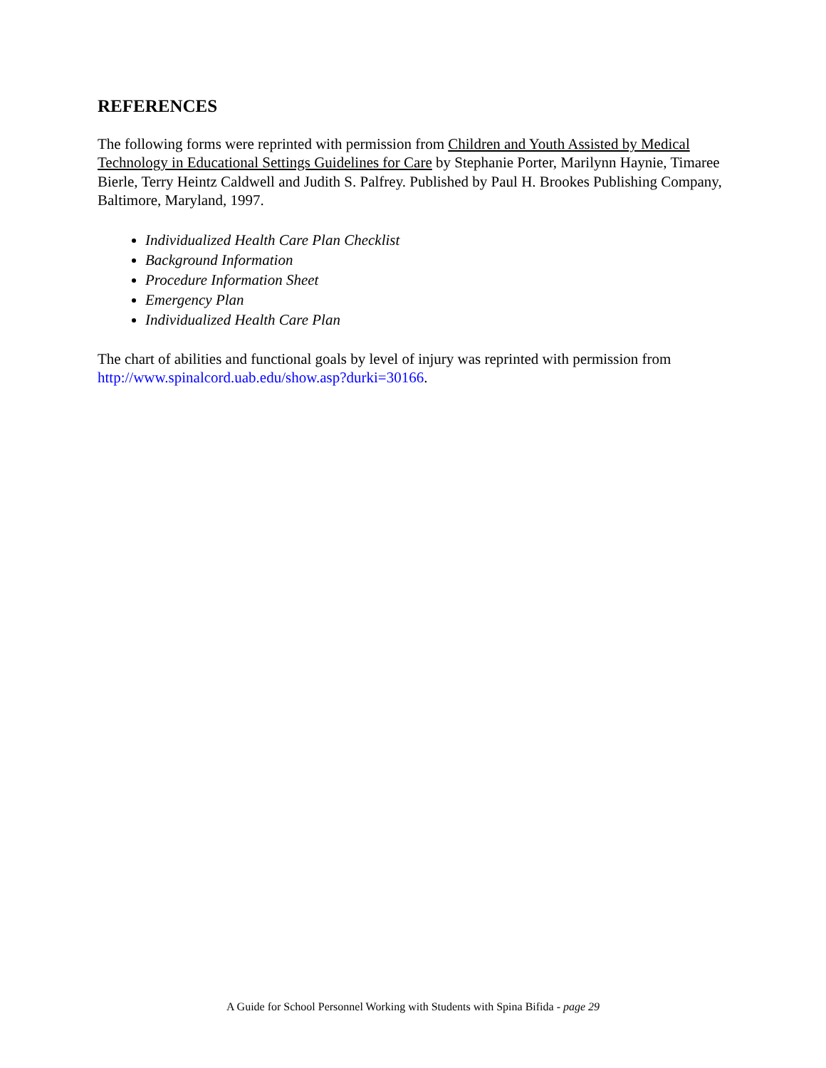REFERENCES
The following forms were reprinted with permission from Children and Youth Assisted by Medical Technology in Educational Settings Guidelines for Care by Stephanie Porter, Marilynn Haynie, Timaree Bierle, Terry Heintz Caldwell and Judith S. Palfrey. Published by Paul H. Brookes Publishing Company, Baltimore, Maryland, 1997.
Individualized Health Care Plan Checklist
Background Information
Procedure Information Sheet
Emergency Plan
Individualized Health Care Plan
The chart of abilities and functional goals by level of injury was reprinted with permission from http://www.spinalcord.uab.edu/show.asp?durki=30166.
A Guide for School Personnel Working with Students with Spina Bifida - page 29